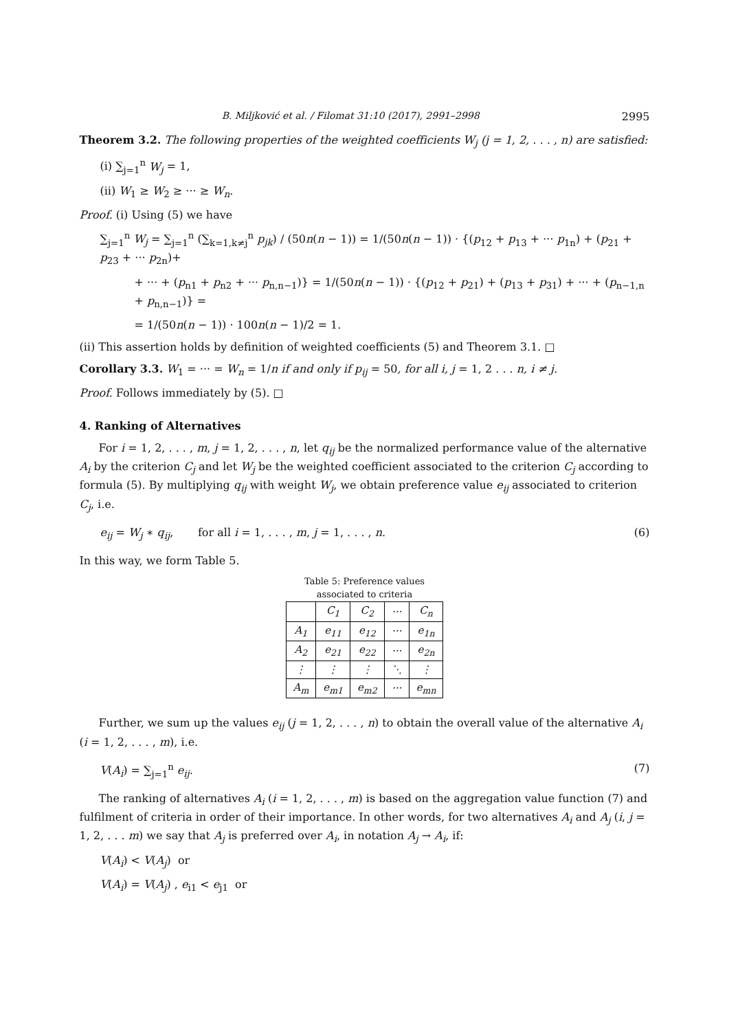B. Miljković et al. / Filomat 31:10 (2017), 2991–2998 2995
Theorem 3.2. The following properties of the weighted coefficients W<sub>j</sub> (j = 1, 2, . . . , n) are satisfied:
(i) ∑<sub>j=1</sub><sup>n</sup> W<sub>j</sub> = 1,
(ii) W<sub>1</sub> ≥ W<sub>2</sub> ≥ ··· ≥ W<sub>n</sub>.
Proof. (i) Using (5) we have
∑<sub>j=1</sub><sup>n</sup> W<sub>j</sub> = ∑<sub>j=1</sub><sup>n</sup> (∑<sub>k=1,k≠j</sub><sup>n</sup> p<sub>jk</sub>) / (50n(n − 1)) = 1/(50n(n − 1)) · {(p<sub>12</sub> + p<sub>13</sub> + ··· p<sub>1n</sub>) + (p<sub>21</sub> + p<sub>23</sub> + ··· p<sub>2n</sub>)+
+ ··· + (p<sub>n1</sub> + p<sub>n2</sub> + ··· p<sub>n,n−1</sub>)} = 1/(50n(n − 1)) · {(p<sub>12</sub> + p<sub>21</sub>) + (p<sub>13</sub> + p<sub>31</sub>) + ··· + (p<sub>n−1,n</sub> + p<sub>n,n−1</sub>)} =
= 1/(50n(n − 1)) · 100n(n − 1)/2 = 1.
(ii) This assertion holds by definition of weighted coefficients (5) and Theorem 3.1. □
Corollary 3.3. W<sub>1</sub> = ··· = W<sub>n</sub> = 1/n if and only if p<sub>ij</sub> = 50, for all i, j = 1, 2 . . . n, i ≠ j.
Proof. Follows immediately by (5). □
4. Ranking of Alternatives
For i = 1, 2, . . . , m, j = 1, 2, . . . , n, let q<sub>ij</sub> be the normalized performance value of the alternative A<sub>i</sub> by the criterion C<sub>j</sub> and let W<sub>j</sub> be the weighted coefficient associated to the criterion C<sub>j</sub> according to formula (5). By multiplying q<sub>ij</sub> with weight W<sub>j</sub>, we obtain preference value e<sub>ij</sub> associated to criterion C<sub>j</sub>, i.e.
e<sub>ij</sub> = W<sub>j</sub> ∗ q<sub>ij</sub>, for all i = 1, . . . , m, j = 1, . . . , n. (6)
In this way, we form Table 5.
Table 5: Preference values associated to criteria
| | C<sub>1</sub> | C<sub>2</sub> | ··· | C<sub>n</sub> |
| --- | --- | --- | --- | --- |
| A<sub>1</sub> | e<sub>11</sub> | e<sub>12</sub> | ··· | e<sub>1n</sub> |
| A<sub>2</sub> | e<sub>21</sub> | e<sub>22</sub> | ··· | e<sub>2n</sub> |
| ⋮ | ⋮ | ⋮ | ⋱ | ⋮ |
| A<sub>m</sub> | e<sub>m1</sub> | e<sub>m2</sub> | ··· | e<sub>mn</sub> |
Further, we sum up the values e<sub>ij</sub> (j = 1, 2, . . . , n) to obtain the overall value of the alternative A<sub>i</sub> (i = 1, 2, . . . , m), i.e.
V(A<sub>i</sub>) = ∑<sub>j=1</sub><sup>n</sup> e<sub>ij</sub>. (7)
The ranking of alternatives A<sub>i</sub> (i = 1, 2, . . . , m) is based on the aggregation value function (7) and fulfilment of criteria in order of their importance. In other words, for two alternatives A<sub>i</sub> and A<sub>j</sub> (i, j = 1, 2, . . . m) we say that A<sub>j</sub> is preferred over A<sub>i</sub>, in notation A<sub>j</sub> → A<sub>i</sub>, if:
V(A<sub>i</sub>) < V(A<sub>j</sub>) or
V(A<sub>i</sub>) = V(A<sub>j</sub>) , e<sub>i1</sub> < e<sub>j1</sub> or